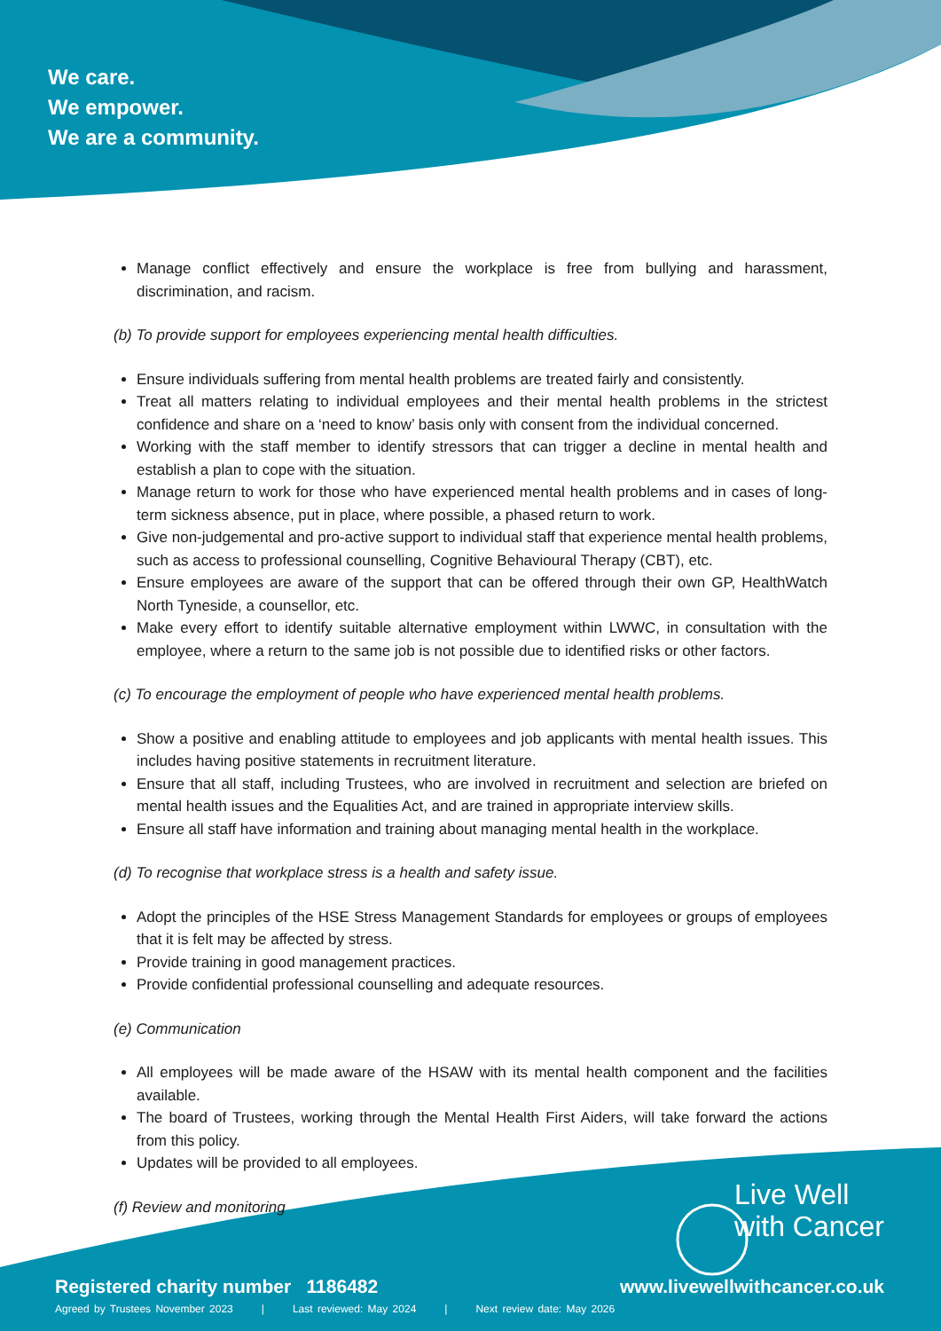We care.
We empower.
We are a community.
Manage conflict effectively and ensure the workplace is free from bullying and harassment, discrimination, and racism.
(b) To provide support for employees experiencing mental health difficulties.
Ensure individuals suffering from mental health problems are treated fairly and consistently.
Treat all matters relating to individual employees and their mental health problems in the strictest confidence and share on a ‘need to know’ basis only with consent from the individual concerned.
Working with the staff member to identify stressors that can trigger a decline in mental health and establish a plan to cope with the situation.
Manage return to work for those who have experienced mental health problems and in cases of long-term sickness absence, put in place, where possible, a phased return to work.
Give non-judgemental and pro-active support to individual staff that experience mental health problems, such as access to professional counselling, Cognitive Behavioural Therapy (CBT), etc.
Ensure employees are aware of the support that can be offered through their own GP, HealthWatch North Tyneside, a counsellor, etc.
Make every effort to identify suitable alternative employment within LWWC, in consultation with the employee, where a return to the same job is not possible due to identified risks or other factors.
(c) To encourage the employment of people who have experienced mental health problems.
Show a positive and enabling attitude to employees and job applicants with mental health issues. This includes having positive statements in recruitment literature.
Ensure that all staff, including Trustees, who are involved in recruitment and selection are briefed on mental health issues and the Equalities Act, and are trained in appropriate interview skills.
Ensure all staff have information and training about managing mental health in the workplace.
(d) To recognise that workplace stress is a health and safety issue.
Adopt the principles of the HSE Stress Management Standards for employees or groups of employees that it is felt may be affected by stress.
Provide training in good management practices.
Provide confidential professional counselling and adequate resources.
(e) Communication
All employees will be made aware of the HSAW with its mental health component and the facilities available.
The board of Trustees, working through the Mental Health First Aiders, will take forward the actions from this policy.
Updates will be provided to all employees.
(f) Review and monitoring
Live Well
with Cancer
Registered charity number 1186482
Agreed by Trustees November 2023 | Last reviewed: May 2024 | Next review date: May 2026
www.livewellwithcancer.co.uk